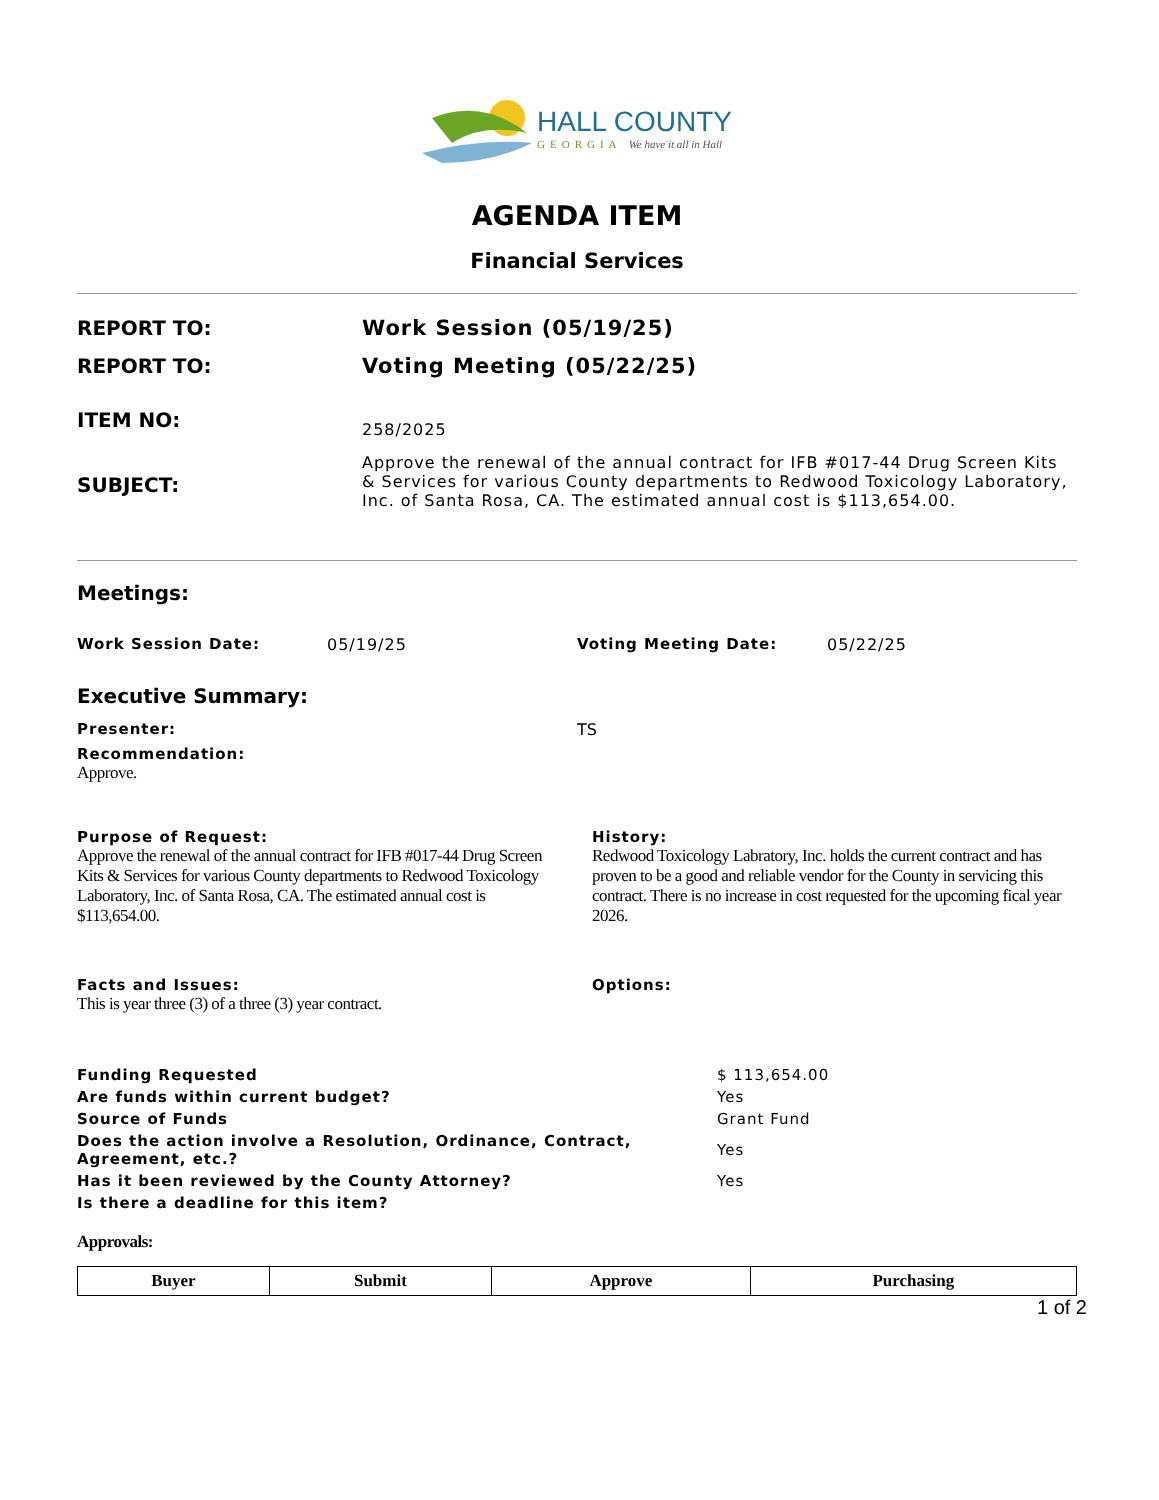HALL COUNTY
GEORGIA We have it all in Hall
AGENDA ITEM
Financial Services
REPORT TO: Work Session (05/19/25)
REPORT TO: Voting Meeting (05/22/25)
ITEM NO:
258/2025
SUBJECT:
Approve the renewal of the annual contract for IFB #017-44 Drug Screen Kits & Services for various County departments to Redwood Toxicology Laboratory, Inc. of Santa Rosa, CA. The estimated annual cost is $113,654.00.
Meetings:
Work Session Date: 05/19/25 Voting Meeting Date: 05/22/25
Executive Summary:
Presenter: TS
Recommendation:
Approve.
Purpose of Request:
Approve the renewal of the annual contract for IFB #017-44 Drug Screen Kits & Services for various County departments to Redwood Toxicology Laboratory, Inc. of Santa Rosa, CA. The estimated annual cost is $113,654.00.
History:
Redwood Toxicology Labratory, Inc. holds the current contract and has proven to be a good and reliable vendor for the County in servicing this contract. There is no increase in cost requested for the upcoming fical year 2026.
Facts and Issues:
This is year three (3) of a three (3) year contract.
Options:
| Funding Requested | $ 113,654.00 |
| Are funds within current budget? | Yes |
| Source of Funds | Grant Fund |
| Does the action involve a Resolution, Ordinance, Contract, Agreement, etc.? | Yes |
| Has it been reviewed by the County Attorney? | Yes |
| Is there a deadline for this item? | |
Approvals:
| Buyer | Submit | Approve | Purchasing |
| --- | --- | --- | --- |
1 of 2